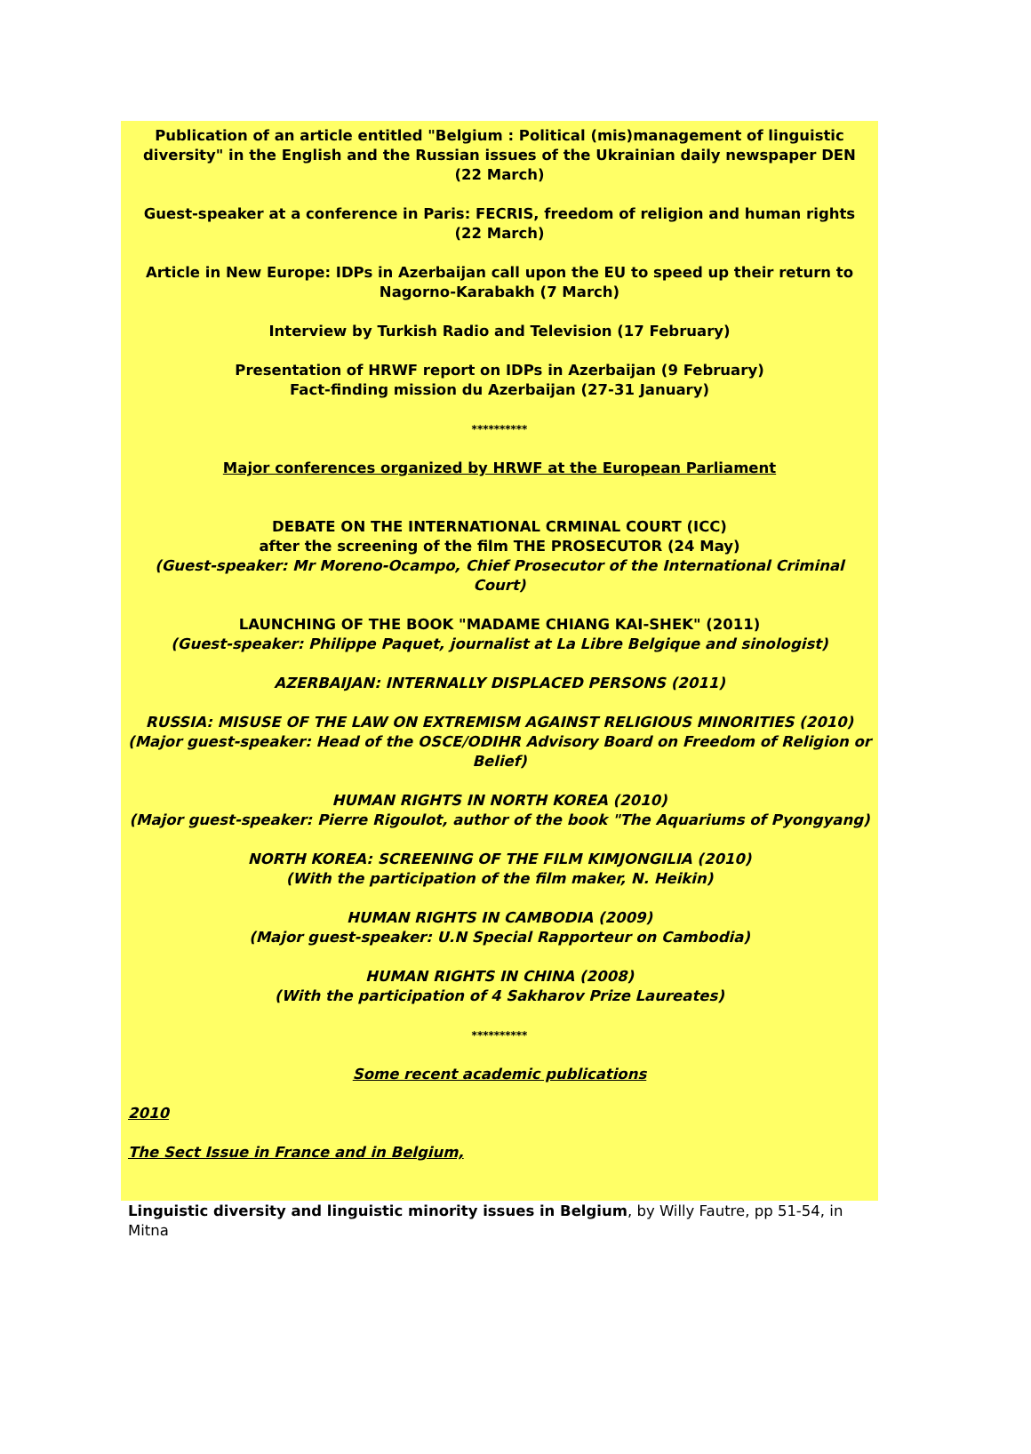Publication of an article entitled "Belgium : Political (mis)management of linguistic diversity" in the English and the Russian issues of the Ukrainian daily newspaper DEN (22 March)
Guest-speaker at a conference in Paris: FECRIS, freedom of religion and human rights (22 March)
Article in New Europe: IDPs in Azerbaijan call upon the EU to speed up their return to Nagorno-Karabakh (7 March)
Interview by Turkish Radio and Television (17 February)
Presentation of HRWF report on IDPs in Azerbaijan (9 February)
Fact-finding mission du Azerbaijan (27-31 January)
**********
Major conferences organized by HRWF at the European Parliament
DEBATE ON THE INTERNATIONAL CRMINAL COURT (ICC)
after the screening of the film THE PROSECUTOR (24 May)
(Guest-speaker: Mr Moreno-Ocampo, Chief Prosecutor of the International Criminal Court)
LAUNCHING OF THE BOOK "MADAME CHIANG KAI-SHEK" (2011)
(Guest-speaker: Philippe Paquet, journalist at La Libre Belgique and sinologist)
AZERBAIJAN: INTERNALLY DISPLACED PERSONS (2011)
RUSSIA: MISUSE OF THE LAW ON EXTREMISM AGAINST RELIGIOUS MINORITIES (2010)
(Major guest-speaker: Head of the OSCE/ODIHR Advisory Board on Freedom of Religion or Belief)
HUMAN RIGHTS IN NORTH KOREA (2010)
(Major guest-speaker: Pierre Rigoulot, author of the book "The Aquariums of Pyongyang)
NORTH KOREA: SCREENING OF THE FILM KIMJONGILIA (2010)
(With the participation of the film maker, N. Heikin)
HUMAN RIGHTS IN CAMBODIA (2009)
(Major guest-speaker: U.N Special Rapporteur on Cambodia)
HUMAN RIGHTS IN CHINA (2008)
(With the participation of 4 Sakharov Prize Laureates)
**********
Some recent academic publications
2010
The Sect Issue in France and in Belgium,
Linguistic diversity and linguistic minority issues in Belgium, by Willy Fautre, pp 51-54, in Mitna